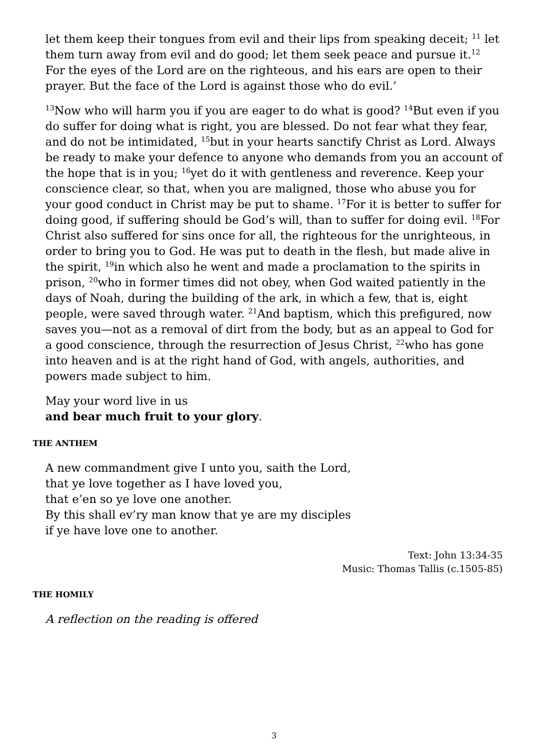let them keep their tongues from evil and their lips from speaking deceit; <sup>11</sup> let them turn away from evil and do good; let them seek peace and pursue it.<sup>12</sup> For the eyes of the Lord are on the righteous, and his ears are open to their prayer. But the face of the Lord is against those who do evil.’
<sup>13</sup> Now who will harm you if you are eager to do what is good? <sup>14</sup>But even if you do suffer for doing what is right, you are blessed. Do not fear what they fear, and do not be intimidated, <sup>15</sup>but in your hearts sanctify Christ as Lord. Always be ready to make your defence to anyone who demands from you an account of the hope that is in you; <sup>16</sup>yet do it with gentleness and reverence. Keep your conscience clear, so that, when you are maligned, those who abuse you for your good conduct in Christ may be put to shame. <sup>17</sup>For it is better to suffer for doing good, if suffering should be God’s will, than to suffer for doing evil. <sup>18</sup>For Christ also suffered for sins once for all, the righteous for the unrighteous, in order to bring you to God. He was put to death in the flesh, but made alive in the spirit, <sup>19</sup>in which also he went and made a proclamation to the spirits in prison, <sup>20</sup>who in former times did not obey, when God waited patiently in the days of Noah, during the building of the ark, in which a few, that is, eight people, were saved through water. <sup>21</sup>And baptism, which this prefigured, now saves you—not as a removal of dirt from the body, but as an appeal to God for a good conscience, through the resurrection of Jesus Christ, <sup>22</sup>who has gone into heaven and is at the right hand of God, with angels, authorities, and powers made subject to him.
May your word live in us
and bear much fruit to your glory.
THE ANTHEM
A new commandment give I unto you, saith the Lord,
that ye love together as I have loved you,
that e’en so ye love one another.
By this shall ev’ry man know that ye are my disciples
if ye have love one to another.
Text: John 13:34-35
Music: Thomas Tallis (c.1505-85)
THE HOMILY
A reflection on the reading is offered
3